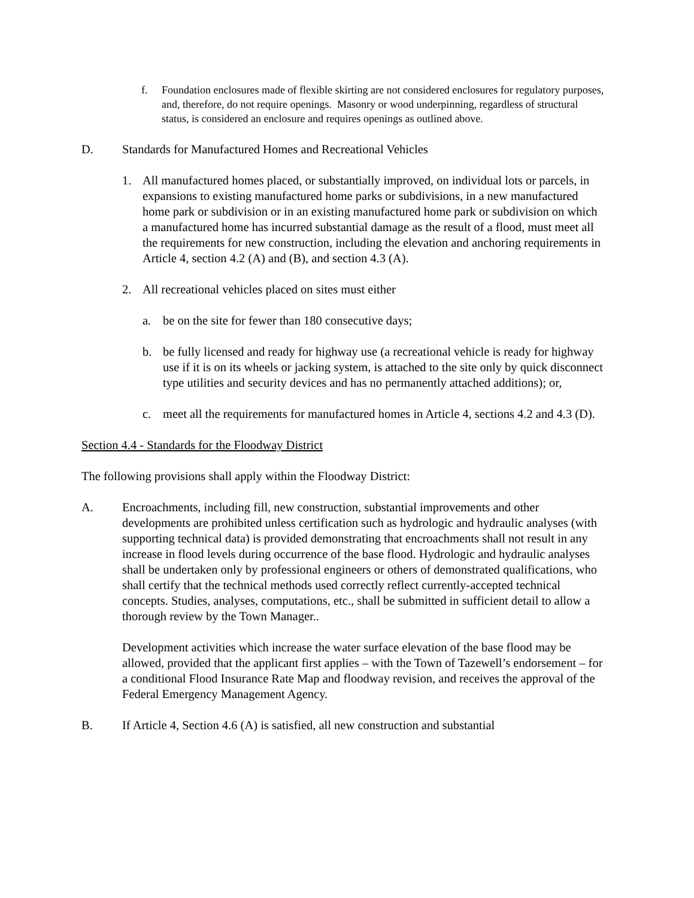f. Foundation enclosures made of flexible skirting are not considered enclosures for regulatory purposes, and, therefore, do not require openings. Masonry or wood underpinning, regardless of structural status, is considered an enclosure and requires openings as outlined above.
D. Standards for Manufactured Homes and Recreational Vehicles
1. All manufactured homes placed, or substantially improved, on individual lots or parcels, in expansions to existing manufactured home parks or subdivisions, in a new manufactured home park or subdivision or in an existing manufactured home park or subdivision on which a manufactured home has incurred substantial damage as the result of a flood, must meet all the requirements for new construction, including the elevation and anchoring requirements in Article 4, section 4.2 (A) and (B), and section 4.3 (A).
2. All recreational vehicles placed on sites must either
a. be on the site for fewer than 180 consecutive days;
b. be fully licensed and ready for highway use (a recreational vehicle is ready for highway use if it is on its wheels or jacking system, is attached to the site only by quick disconnect type utilities and security devices and has no permanently attached additions); or,
c. meet all the requirements for manufactured homes in Article 4, sections 4.2 and 4.3 (D).
Section 4.4 - Standards for the Floodway District
The following provisions shall apply within the Floodway District:
A. Encroachments, including fill, new construction, substantial improvements and other developments are prohibited unless certification such as hydrologic and hydraulic analyses (with supporting technical data) is provided demonstrating that encroachments shall not result in any increase in flood levels during occurrence of the base flood. Hydrologic and hydraulic analyses shall be undertaken only by professional engineers or others of demonstrated qualifications, who shall certify that the technical methods used correctly reflect currently-accepted technical concepts. Studies, analyses, computations, etc., shall be submitted in sufficient detail to allow a thorough review by the Town Manager..
Development activities which increase the water surface elevation of the base flood may be allowed, provided that the applicant first applies – with the Town of Tazewell’s endorsement – for a conditional Flood Insurance Rate Map and floodway revision, and receives the approval of the Federal Emergency Management Agency.
B. If Article 4, Section 4.6 (A) is satisfied, all new construction and substantial